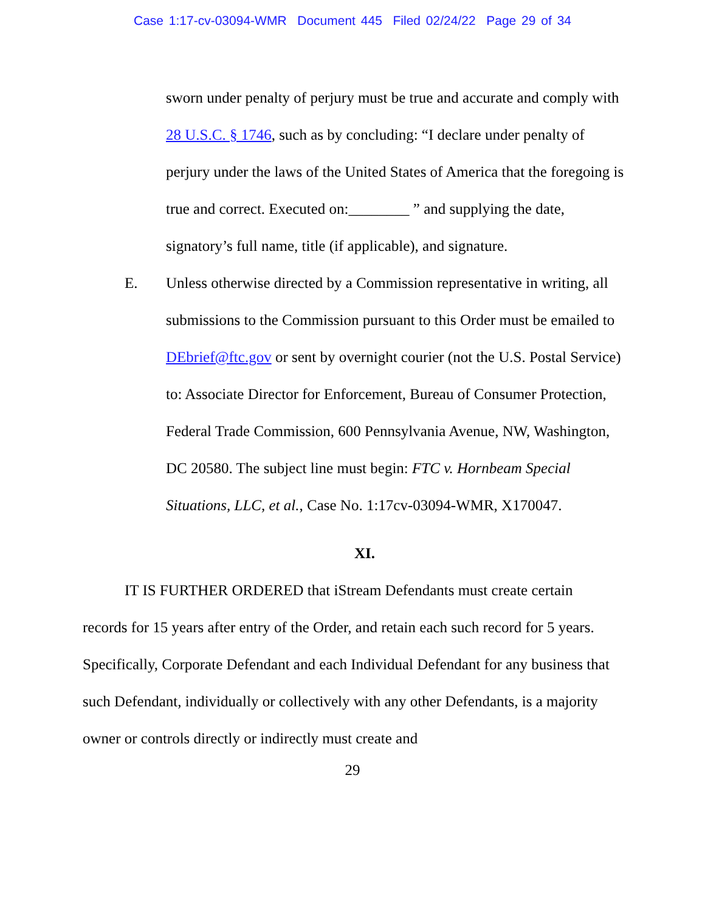Case 1:17-cv-03094-WMR Document 445 Filed 02/24/22 Page 29 of 34
sworn under penalty of perjury must be true and accurate and comply with 28 U.S.C. § 1746, such as by concluding: “I declare under penalty of perjury under the laws of the United States of America that the foregoing is true and correct. Executed on:________ ” and supplying the date, signatory’s full name, title (if applicable), and signature.
E. Unless otherwise directed by a Commission representative in writing, all submissions to the Commission pursuant to this Order must be emailed to DEbrief@ftc.gov or sent by overnight courier (not the U.S. Postal Service) to: Associate Director for Enforcement, Bureau of Consumer Protection, Federal Trade Commission, 600 Pennsylvania Avenue, NW, Washington, DC 20580. The subject line must begin: FTC v. Hornbeam Special Situations, LLC, et al., Case No. 1:17cv-03094-WMR, X170047.
XI.
IT IS FURTHER ORDERED that iStream Defendants must create certain records for 15 years after entry of the Order, and retain each such record for 5 years. Specifically, Corporate Defendant and each Individual Defendant for any business that such Defendant, individually or collectively with any other Defendants, is a majority owner or controls directly or indirectly must create and
29